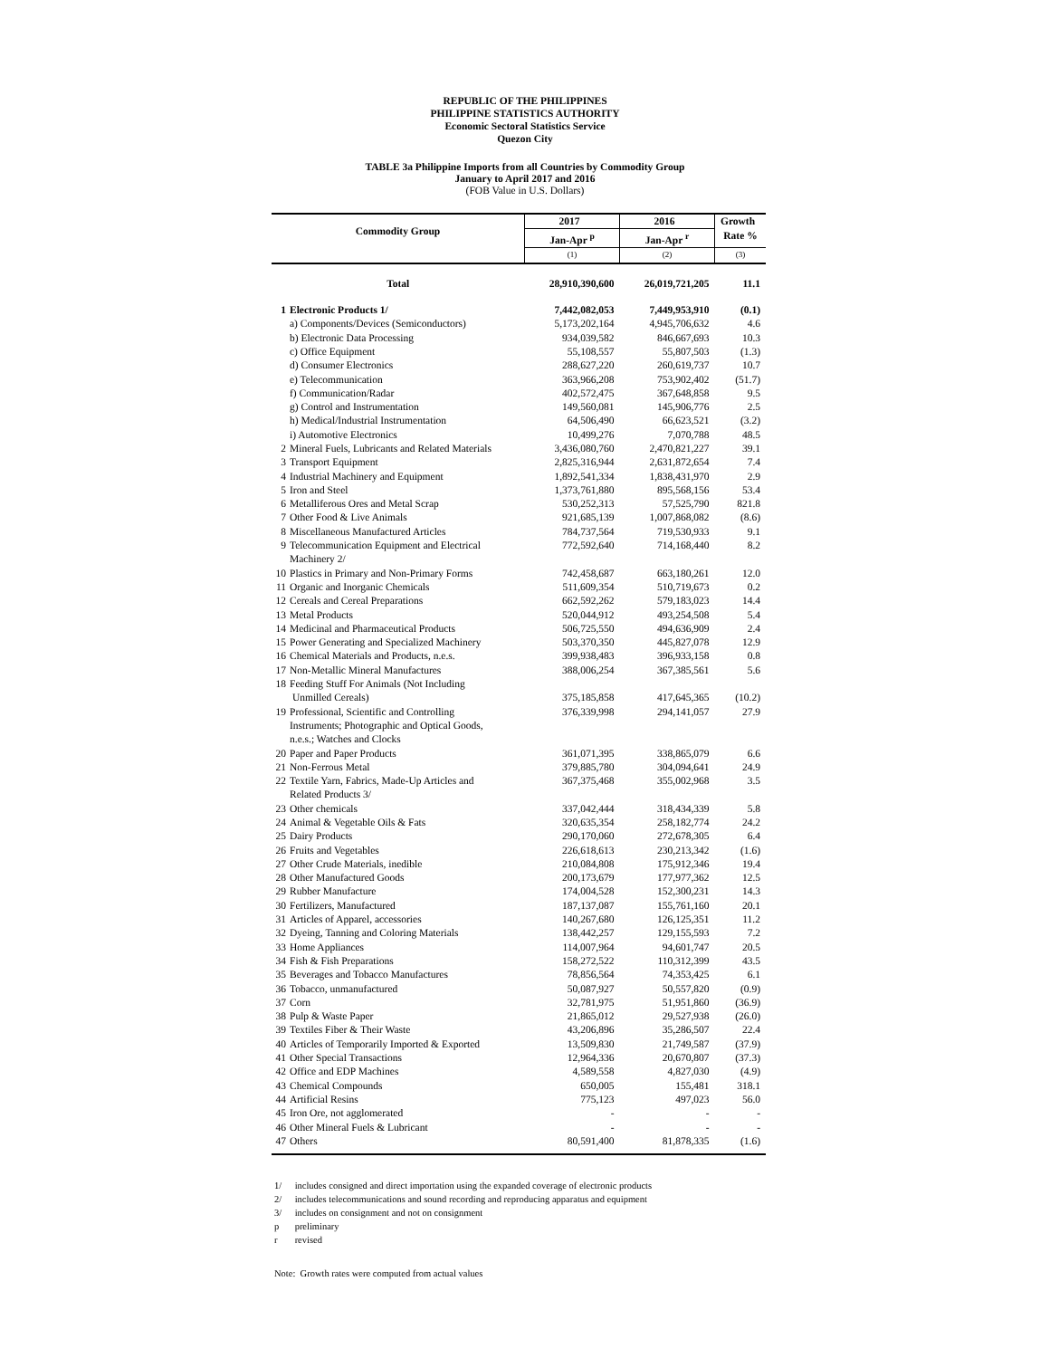REPUBLIC OF THE PHILIPPINES
PHILIPPINE STATISTICS AUTHORITY
Economic Sectoral Statistics Service
Quezon City
TABLE 3a Philippine Imports from all Countries by Commodity Group
January to April 2017 and 2016
(FOB Value in U.S. Dollars)
| Commodity Group | | 2017 | 2016 | Growth |
| --- | --- | --- | --- | --- |
| | | Jan-Apr <sup>p</sup> | Jan-Apr <sup>r</sup> | Rate % |
| | | (1) | (2) | (3) |
| Total | | 28,910,390,600 | 26,019,721,205 | 11.1 |
| 1 | Electronic Products 1/ | 7,442,082,053 | 7,449,953,910 | (0.1) |
| | a) Components/Devices (Semiconductors) | 5,173,202,164 | 4,945,706,632 | 4.6 |
| | b) Electronic Data Processing | 934,039,582 | 846,667,693 | 10.3 |
| | c) Office Equipment | 55,108,557 | 55,807,503 | (1.3) |
| | d) Consumer Electronics | 288,627,220 | 260,619,737 | 10.7 |
| | e) Telecommunication | 363,966,208 | 753,902,402 | (51.7) |
| | f) Communication/Radar | 402,572,475 | 367,648,858 | 9.5 |
| | g) Control and Instrumentation | 149,560,081 | 145,906,776 | 2.5 |
| | h) Medical/Industrial Instrumentation | 64,506,490 | 66,623,521 | (3.2) |
| | i) Automotive Electronics | 10,499,276 | 7,070,788 | 48.5 |
| 2 | Mineral Fuels, Lubricants and Related Materials | 3,436,080,760 | 2,470,821,227 | 39.1 |
| 3 | Transport Equipment | 2,825,316,944 | 2,631,872,654 | 7.4 |
| 4 | Industrial Machinery and Equipment | 1,892,541,334 | 1,838,431,970 | 2.9 |
| 5 | Iron and Steel | 1,373,761,880 | 895,568,156 | 53.4 |
| 6 | Metalliferous Ores and Metal Scrap | 530,252,313 | 57,525,790 | 821.8 |
| 7 | Other Food & Live Animals | 921,685,139 | 1,007,868,082 | (8.6) |
| 8 | Miscellaneous Manufactured Articles | 784,737,564 | 719,530,933 | 9.1 |
| 9 | Telecommunication Equipment and Electrical Machinery 2/ | 772,592,640 | 714,168,440 | 8.2 |
| 10 | Plastics in Primary and Non-Primary Forms | 742,458,687 | 663,180,261 | 12.0 |
| 11 | Organic and Inorganic Chemicals | 511,609,354 | 510,719,673 | 0.2 |
| 12 | Cereals and Cereal Preparations | 662,592,262 | 579,183,023 | 14.4 |
| 13 | Metal Products | 520,044,912 | 493,254,508 | 5.4 |
| 14 | Medicinal and Pharmaceutical Products | 506,725,550 | 494,636,909 | 2.4 |
| 15 | Power Generating and Specialized Machinery | 503,370,350 | 445,827,078 | 12.9 |
| 16 | Chemical Materials and Products, n.e.s. | 399,938,483 | 396,933,158 | 0.8 |
| 17 | Non-Metallic Mineral Manufactures | 388,006,254 | 367,385,561 | 5.6 |
| 18 | Feeding Stuff For Animals (Not Including Unmilled Cereals) | 375,185,858 | 417,645,365 | (10.2) |
| 19 | Professional, Scientific and Controlling Instruments; Photographic and Optical Goods, n.e.s.; Watches and Clocks | 376,339,998 | 294,141,057 | 27.9 |
| 20 | Paper and Paper Products | 361,071,395 | 338,865,079 | 6.6 |
| 21 | Non-Ferrous Metal | 379,885,780 | 304,094,641 | 24.9 |
| 22 | Textile Yarn, Fabrics, Made-Up Articles and Related Products 3/ | 367,375,468 | 355,002,968 | 3.5 |
| 23 | Other chemicals | 337,042,444 | 318,434,339 | 5.8 |
| 24 | Animal & Vegetable Oils & Fats | 320,635,354 | 258,182,774 | 24.2 |
| 25 | Dairy Products | 290,170,060 | 272,678,305 | 6.4 |
| 26 | Fruits and Vegetables | 226,618,613 | 230,213,342 | (1.6) |
| 27 | Other Crude Materials, inedible | 210,084,808 | 175,912,346 | 19.4 |
| 28 | Other Manufactured Goods | 200,173,679 | 177,977,362 | 12.5 |
| 29 | Rubber Manufacture | 174,004,528 | 152,300,231 | 14.3 |
| 30 | Fertilizers, Manufactured | 187,137,087 | 155,761,160 | 20.1 |
| 31 | Articles of Apparel, accessories | 140,267,680 | 126,125,351 | 11.2 |
| 32 | Dyeing, Tanning and Coloring Materials | 138,442,257 | 129,155,593 | 7.2 |
| 33 | Home Appliances | 114,007,964 | 94,601,747 | 20.5 |
| 34 | Fish & Fish Preparations | 158,272,522 | 110,312,399 | 43.5 |
| 35 | Beverages and Tobacco Manufactures | 78,856,564 | 74,353,425 | 6.1 |
| 36 | Tobacco, unmanufactured | 50,087,927 | 50,557,820 | (0.9) |
| 37 | Corn | 32,781,975 | 51,951,860 | (36.9) |
| 38 | Pulp & Waste Paper | 21,865,012 | 29,527,938 | (26.0) |
| 39 | Textiles Fiber & Their Waste | 43,206,896 | 35,286,507 | 22.4 |
| 40 | Articles of Temporarily Imported & Exported | 13,509,830 | 21,749,587 | (37.9) |
| 41 | Other Special Transactions | 12,964,336 | 20,670,807 | (37.3) |
| 42 | Office and EDP Machines | 4,589,558 | 4,827,030 | (4.9) |
| 43 | Chemical Compounds | 650,005 | 155,481 | 318.1 |
| 44 | Artificial Resins | 775,123 | 497,023 | 56.0 |
| 45 | Iron Ore, not agglomerated | - | - | - |
| 46 | Other Mineral Fuels & Lubricant | - | - | - |
| 47 | Others | 80,591,400 | 81,878,335 | (1.6) |
1/ includes consigned and direct importation using the expanded coverage of electronic products
2/ includes telecommunications and sound recording and reproducing apparatus and equipment
3/ includes on consignment and not on consignment
p preliminary
r revised
Note: Growth rates were computed from actual values